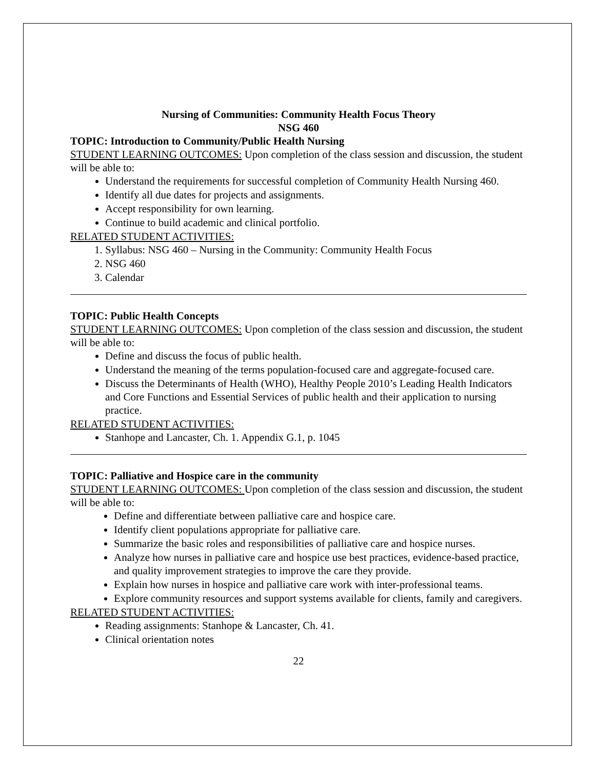Nursing of Communities: Community Health Focus Theory
NSG 460
TOPIC: Introduction to Community/Public Health Nursing
STUDENT LEARNING OUTCOMES: Upon completion of the class session and discussion, the student will be able to:
Understand the requirements for successful completion of Community Health Nursing 460.
Identify all due dates for projects and assignments.
Accept responsibility for own learning.
Continue to build academic and clinical portfolio.
RELATED STUDENT ACTIVITIES:
1. Syllabus: NSG 460 – Nursing in the Community: Community Health Focus
2. NSG 460
3. Calendar
TOPIC: Public Health Concepts
STUDENT LEARNING OUTCOMES: Upon completion of the class session and discussion, the student will be able to:
Define and discuss the focus of public health.
Understand the meaning of the terms population-focused care and aggregate-focused care.
Discuss the Determinants of Health (WHO), Healthy People 2010’s Leading Health Indicators and Core Functions and Essential Services of public health and their application to nursing practice.
RELATED STUDENT ACTIVITIES:
Stanhope and Lancaster, Ch. 1. Appendix G.1, p. 1045
TOPIC: Palliative and Hospice care in the community
STUDENT LEARNING OUTCOMES: Upon completion of the class session and discussion, the student will be able to:
Define and differentiate between palliative care and hospice care.
Identify client populations appropriate for palliative care.
Summarize the basic roles and responsibilities of palliative care and hospice nurses.
Analyze how nurses in palliative care and hospice use best practices, evidence-based practice, and quality improvement strategies to improve the care they provide.
Explain how nurses in hospice and palliative care work with inter-professional teams.
Explore community resources and support systems available for clients, family and caregivers.
RELATED STUDENT ACTIVITIES:
Reading assignments: Stanhope & Lancaster, Ch. 41.
Clinical orientation notes
22